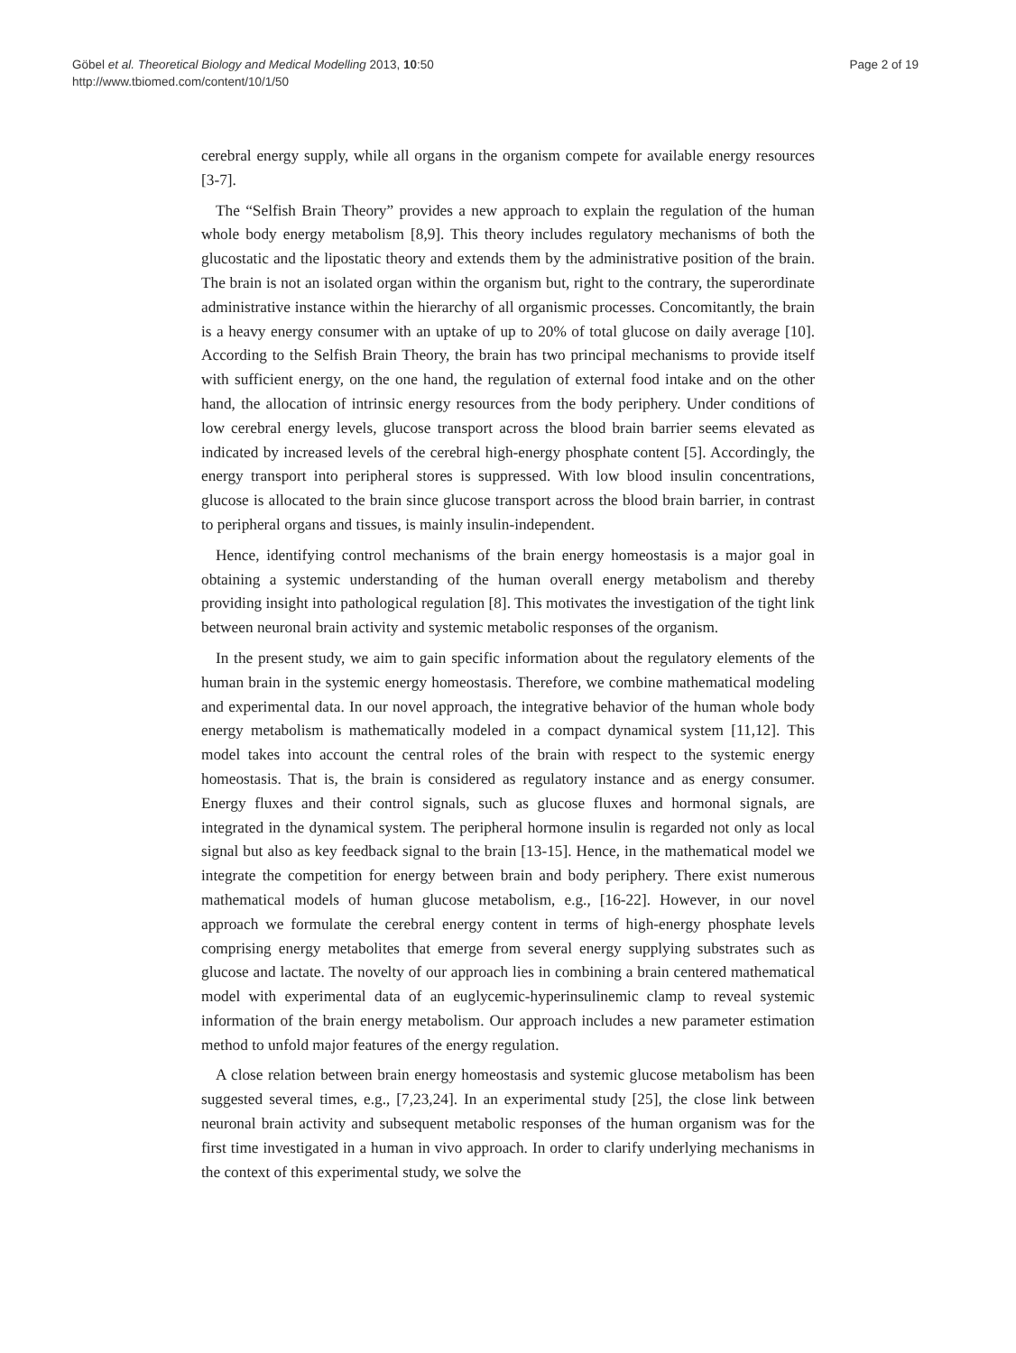Göbel et al. Theoretical Biology and Medical Modelling 2013, 10:50
http://www.tbiomed.com/content/10/1/50
Page 2 of 19
cerebral energy supply, while all organs in the organism compete for available energy resources [3-7].
The “Selfish Brain Theory” provides a new approach to explain the regulation of the human whole body energy metabolism [8,9]. This theory includes regulatory mechanisms of both the glucostatic and the lipostatic theory and extends them by the administrative position of the brain. The brain is not an isolated organ within the organism but, right to the contrary, the superordinate administrative instance within the hierarchy of all organismic processes. Concomitantly, the brain is a heavy energy consumer with an uptake of up to 20% of total glucose on daily average [10]. According to the Selfish Brain Theory, the brain has two principal mechanisms to provide itself with sufficient energy, on the one hand, the regulation of external food intake and on the other hand, the allocation of intrinsic energy resources from the body periphery. Under conditions of low cerebral energy levels, glucose transport across the blood brain barrier seems elevated as indicated by increased levels of the cerebral high-energy phosphate content [5]. Accordingly, the energy transport into peripheral stores is suppressed. With low blood insulin concentrations, glucose is allocated to the brain since glucose transport across the blood brain barrier, in contrast to peripheral organs and tissues, is mainly insulin-independent.
Hence, identifying control mechanisms of the brain energy homeostasis is a major goal in obtaining a systemic understanding of the human overall energy metabolism and thereby providing insight into pathological regulation [8]. This motivates the investigation of the tight link between neuronal brain activity and systemic metabolic responses of the organism.
In the present study, we aim to gain specific information about the regulatory elements of the human brain in the systemic energy homeostasis. Therefore, we combine mathematical modeling and experimental data. In our novel approach, the integrative behavior of the human whole body energy metabolism is mathematically modeled in a compact dynamical system [11,12]. This model takes into account the central roles of the brain with respect to the systemic energy homeostasis. That is, the brain is considered as regulatory instance and as energy consumer. Energy fluxes and their control signals, such as glucose fluxes and hormonal signals, are integrated in the dynamical system. The peripheral hormone insulin is regarded not only as local signal but also as key feedback signal to the brain [13-15]. Hence, in the mathematical model we integrate the competition for energy between brain and body periphery. There exist numerous mathematical models of human glucose metabolism, e.g., [16-22]. However, in our novel approach we formulate the cerebral energy content in terms of high-energy phosphate levels comprising energy metabolites that emerge from several energy supplying substrates such as glucose and lactate. The novelty of our approach lies in combining a brain centered mathematical model with experimental data of an euglycemic-hyperinsulinemic clamp to reveal systemic information of the brain energy metabolism. Our approach includes a new parameter estimation method to unfold major features of the energy regulation.
A close relation between brain energy homeostasis and systemic glucose metabolism has been suggested several times, e.g., [7,23,24]. In an experimental study [25], the close link between neuronal brain activity and subsequent metabolic responses of the human organism was for the first time investigated in a human in vivo approach. In order to clarify underlying mechanisms in the context of this experimental study, we solve the